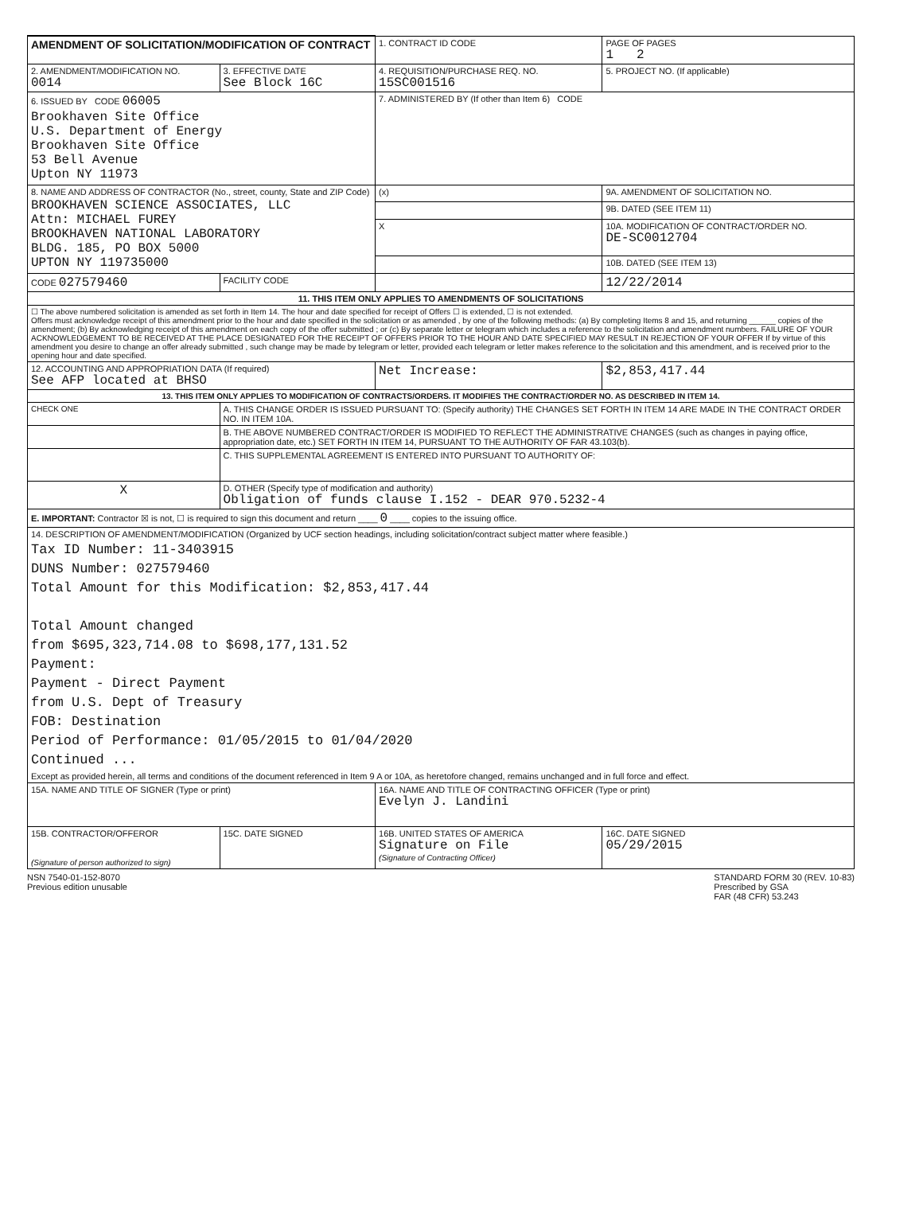| AMENDMENT OF SOLICITATION/MODIFICATION OF CONTRACT | | 1. CONTRACT ID CODE | | PAGE OF PAGES 1 2 |
| 2. AMENDMENT/MODIFICATION NO. 0014 | 3. EFFECTIVE DATE See Block 16C | 4. REQUISITION/PURCHASE REQ. NO. 15SC001516 | | 5. PROJECT NO. (If applicable) |
| 6. ISSUED BY CODE 06005 Brookhaven Site Office U.S. Department of Energy Brookhaven Site Office 53 Bell Avenue Upton NY 11973 | | 7. ADMINISTERED BY (If other than Item 6) CODE | | |
| 8. NAME AND ADDRESS OF CONTRACTOR (No., street, county, State and ZIP Code) BROOKHAVEN SCIENCE ASSOCIATES, LLC Attn: MICHAEL FUREY BROOKHAVEN NATIONAL LABORATORY BLDG. 185, PO BOX 5000 UPTON NY 119735000 | | (x) | 9A. AMENDMENT OF SOLICITATION NO. | |
| | | | 9B. DATED (SEE ITEM 11) | |
| | | X | 10A. MODIFICATION OF CONTRACT/ORDER NO. DE-SC0012704 | |
| | | | 10B. DATED (SEE ITEM 13) | |
| CODE 027579460 | FACILITY CODE | | 12/22/2014 | |
| 11. THIS ITEM ONLY APPLIES TO AMENDMENTS OF SOLICITATIONS | | | | |
| ☐ The above numbered solicitation is amended as set forth in Item 14. The hour and date specified for receipt of Offers ☐ is extended, ☐ is not extended. Offers must acknowledge receipt of this amendment prior to the hour and date specified in the solicitation or as amended , by one of the following methods: (a) By completing Items 8 and 15, and returning ______ copies of the amendment; (b) By acknowledging receipt of this amendment on each copy of the offer submitted ; or (c) By separate letter or telegram which includes a reference to the solicitation and amendment numbers. FAILURE OF YOUR ACKNOWLEDGEMENT TO BE RECEIVED AT THE PLACE DESIGNATED FOR THE RECEIPT OF OFFERS PRIOR TO THE HOUR AND DATE SPECIFIED MAY RESULT IN REJECTION OF YOUR OFFER If by virtue of this amendment you desire to change an offer already submitted , such change may be made by telegram or letter, provided each telegram or letter makes reference to the solicitation and this amendment, and is received prior to the opening hour and date specified. | | | | |
| 12. ACCOUNTING AND APPROPRIATION DATA (If required) See AFP located at BHSO | | Net Increase: | | $2,853,417.44 |
| 13. THIS ITEM ONLY APPLIES TO MODIFICATION OF CONTRACTS/ORDERS. IT MODIFIES THE CONTRACT/ORDER NO. AS DESCRIBED IN ITEM 14. | | | | |
| CHECK ONE | A. THIS CHANGE ORDER IS ISSUED PURSUANT TO: (Specify authority) THE CHANGES SET FORTH IN ITEM 14 ARE MADE IN THE CONTRACT ORDER NO. IN ITEM 10A. | | | |
| | B. THE ABOVE NUMBERED CONTRACT/ORDER IS MODIFIED TO REFLECT THE ADMINISTRATIVE CHANGES (such as changes in paying office, appropriation date, etc.) SET FORTH IN ITEM 14, PURSUANT TO THE AUTHORITY OF FAR 43.103(b). | | | |
| | C. THIS SUPPLEMENTAL AGREEMENT IS ENTERED INTO PURSUANT TO AUTHORITY OF: | | | |
| X | D. OTHER (Specify type of modification and authority) Obligation of funds clause I.152 - DEAR 970.5232-4 | | | |
| E. IMPORTANT: Contractor ☒ is not, ☐ is required to sign this document and return ____ 0 ____ copies to the issuing office. | | | | |
| 14. DESCRIPTION OF AMENDMENT/MODIFICATION (Organized by UCF section headings, including solicitation/contract subject matter where feasible.) Tax ID Number: 11-3403915 DUNS Number: 027579460 Total Amount for this Modification: $2,853,417.44 Total Amount changed from $695,323,714.08 to $698,177,131.52 Payment: Payment - Direct Payment from U.S. Dept of Treasury FOB: Destination Period of Performance: 01/05/2015 to 01/04/2020 Continued ... Except as provided herein, all terms and conditions of the document referenced in Item 9 A or 10A, as heretofore changed, remains unchanged and in full force and effect. | | | | |
| 15A. NAME AND TITLE OF SIGNER (Type or print) | | 16A. NAME AND TITLE OF CONTRACTING OFFICER (Type or print) Evelyn J. Landini | | |
| 15B. CONTRACTOR/OFFEROR (Signature of person authorized to sign) | 15C. DATE SIGNED | 16B. UNITED STATES OF AMERICA Signature on File (Signature of Contracting Officer) | | 16C. DATE SIGNED 05/29/2015 |
NSN 7540-01-152-8070
Previous edition unusable
STANDARD FORM 30 (REV. 10-83)
Prescribed by GSA
FAR (48 CFR) 53.243